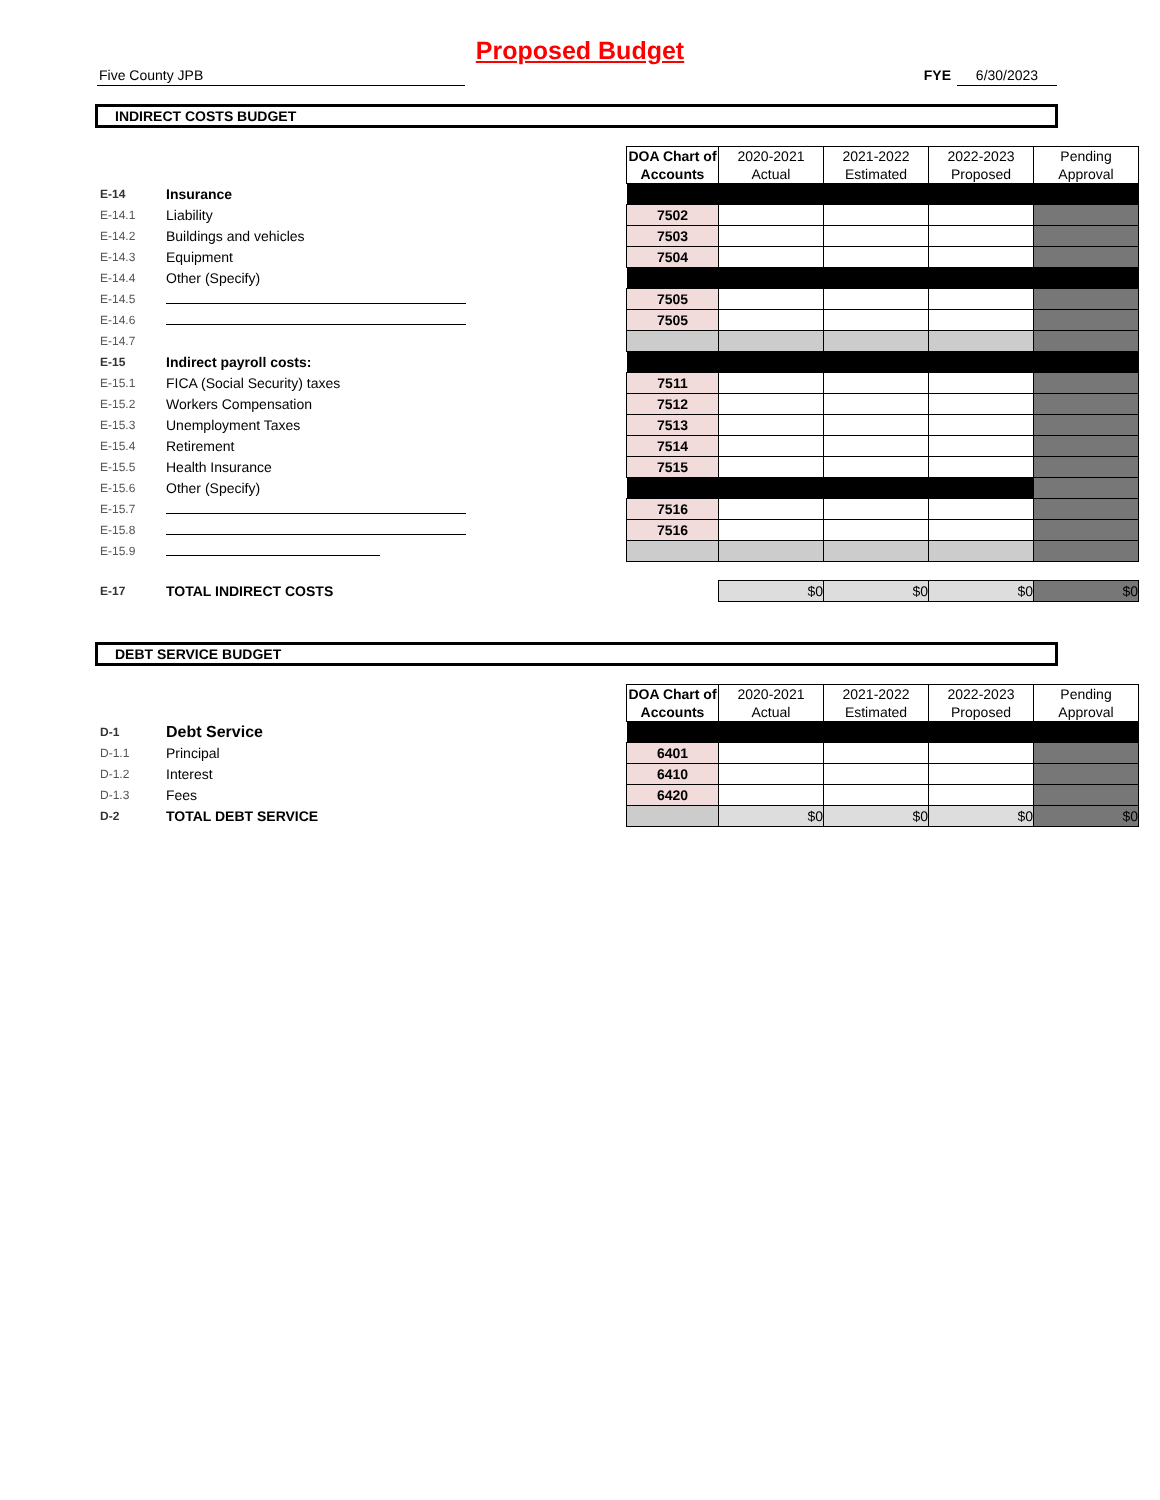Proposed Budget
Five County JPB FYE 6/30/2023
INDIRECT COSTS BUDGET
| | | | DOA Chart of Accounts | 2020-2021 Actual | 2021-2022 Estimated | 2022-2023 Proposed | Pending Approval |
| E-14 | Insurance | | | | | | |
| E-14.1 | Liability | | 7502 | | | | |
| E-14.2 | Buildings and vehicles | | 7503 | | | | |
| E-14.3 | Equipment | | 7504 | | | | |
| E-14.4 | Other (Specify) | | | | | | |
| E-14.5 | | | 7505 | | | | |
| E-14.6 | | | 7505 | | | | |
| E-14.7 | | | | | | | |
| E-15 | Indirect payroll costs: | | | | | | |
| E-15.1 | FICA (Social Security) taxes | | 7511 | | | | |
| E-15.2 | Workers Compensation | | 7512 | | | | |
| E-15.3 | Unemployment Taxes | | 7513 | | | | |
| E-15.4 | Retirement | | 7514 | | | | |
| E-15.5 | Health Insurance | | 7515 | | | | |
| E-15.6 | Other (Specify) | | | | | | |
| E-15.7 | | | 7516 | | | | |
| E-15.8 | | | 7516 | | | | |
| E-15.9 | | | | | | | |
| E-17 | TOTAL INDIRECT COSTS | | | $0 | $0 | $0 | $0 |
DEBT SERVICE BUDGET
| | | | DOA Chart of Accounts | 2020-2021 Actual | 2021-2022 Estimated | 2022-2023 Proposed | Pending Approval |
| D-1 | Debt Service | | | | | | |
| D-1.1 | Principal | | 6401 | | | | |
| D-1.2 | Interest | | 6410 | | | | |
| D-1.3 | Fees | | 6420 | | | | |
| D-2 | TOTAL DEBT SERVICE | | | $0 | $0 | $0 | $0 |